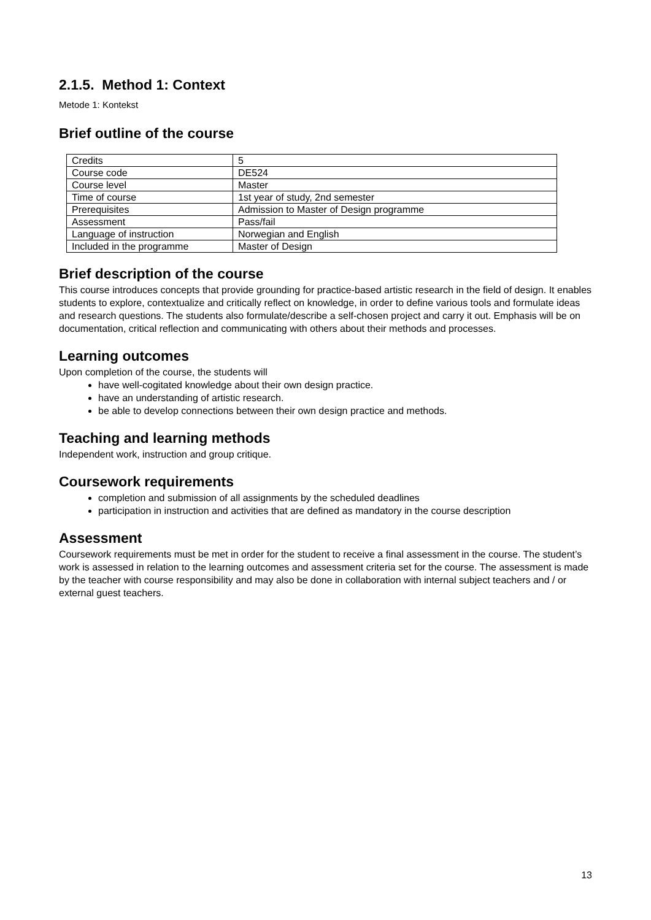2.1.5. Method 1: Context
Metode 1: Kontekst
Brief outline of the course
| Credits | 5 |
| Course code | DE524 |
| Course level | Master |
| Time of course | 1st year of study, 2nd semester |
| Prerequisites | Admission to Master of Design programme |
| Assessment | Pass/fail |
| Language of instruction | Norwegian and English |
| Included in the programme | Master of Design |
Brief description of the course
This course introduces concepts that provide grounding for practice-based artistic research in the field of design. It enables students to explore, contextualize and critically reflect on knowledge, in order to define various tools and formulate ideas and research questions. The students also formulate/describe a self-chosen project and carry it out. Emphasis will be on documentation, critical reflection and communicating with others about their methods and processes.
Learning outcomes
Upon completion of the course, the students will
have well-cogitated knowledge about their own design practice.
have an understanding of artistic research.
be able to develop connections between their own design practice and methods.
Teaching and learning methods
Independent work, instruction and group critique.
Coursework requirements
completion and submission of all assignments by the scheduled deadlines
participation in instruction and activities that are defined as mandatory in the course description
Assessment
Coursework requirements must be met in order for the student to receive a final assessment in the course. The student’s work is assessed in relation to the learning outcomes and assessment criteria set for the course. The assessment is made by the teacher with course responsibility and may also be done in collaboration with internal subject teachers and / or external guest teachers.
13